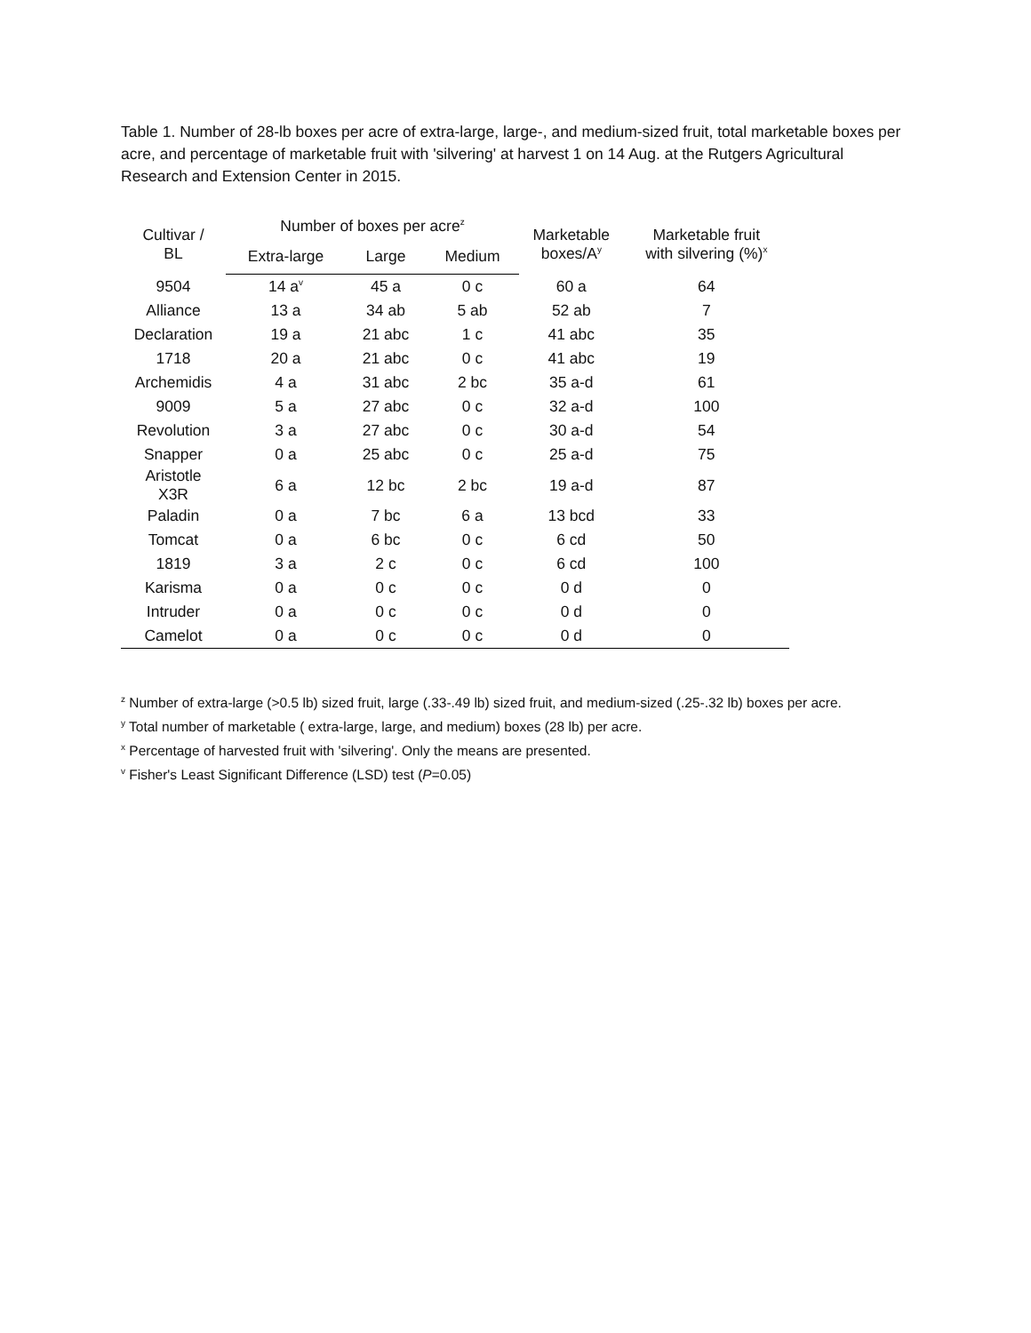Table 1. Number of 28-lb boxes per acre of extra-large, large-, and medium-sized fruit, total marketable boxes per acre, and percentage of marketable fruit with 'silvering' at harvest 1 on 14 Aug. at the Rutgers Agricultural Research and Extension Center in 2015.
| Cultivar / BL | Number of boxes per acre<sup>z</sup> | | | Marketable boxes/A<sup>y</sup> | Marketable fruit with silvering (%)<sup>x</sup> |
| --- | --- | --- | --- | --- | --- |
| | Extra-large | Large | Medium | | |
| 9504 | 14 a<sup>v</sup> | 45 a | 0 c | 60 a | 64 |
| Alliance | 13 a | 34 ab | 5 ab | 52 ab | 7 |
| Declaration | 19 a | 21 abc | 1 c | 41 abc | 35 |
| 1718 | 20 a | 21 abc | 0 c | 41 abc | 19 |
| Archemidis | 4 a | 31 abc | 2 bc | 35 a-d | 61 |
| 9009 | 5 a | 27 abc | 0 c | 32 a-d | 100 |
| Revolution | 3 a | 27 abc | 0 c | 30 a-d | 54 |
| Snapper | 0 a | 25 abc | 0 c | 25 a-d | 75 |
| Aristotle X3R | 6 a | 12 bc | 2 bc | 19 a-d | 87 |
| Paladin | 0 a | 7 bc | 6 a | 13 bcd | 33 |
| Tomcat | 0 a | 6 bc | 0 c | 6 cd | 50 |
| 1819 | 3 a | 2 c | 0 c | 6 cd | 100 |
| Karisma | 0 a | 0 c | 0 c | 0 d | 0 |
| Intruder | 0 a | 0 c | 0 c | 0 d | 0 |
| Camelot | 0 a | 0 c | 0 c | 0 d | 0 |
<sup>z</sup> Number of extra-large (>0.5 lb) sized fruit, large (.33-.49 lb) sized fruit, and medium-sized (.25-.32 lb) boxes per acre.
<sup>y</sup> Total number of marketable ( extra-large, large, and medium) boxes (28 lb) per acre.
<sup>x</sup> Percentage of harvested fruit with 'silvering'. Only the means are presented.
<sup>v</sup> Fisher's Least Significant Difference (LSD) test (P=0.05)